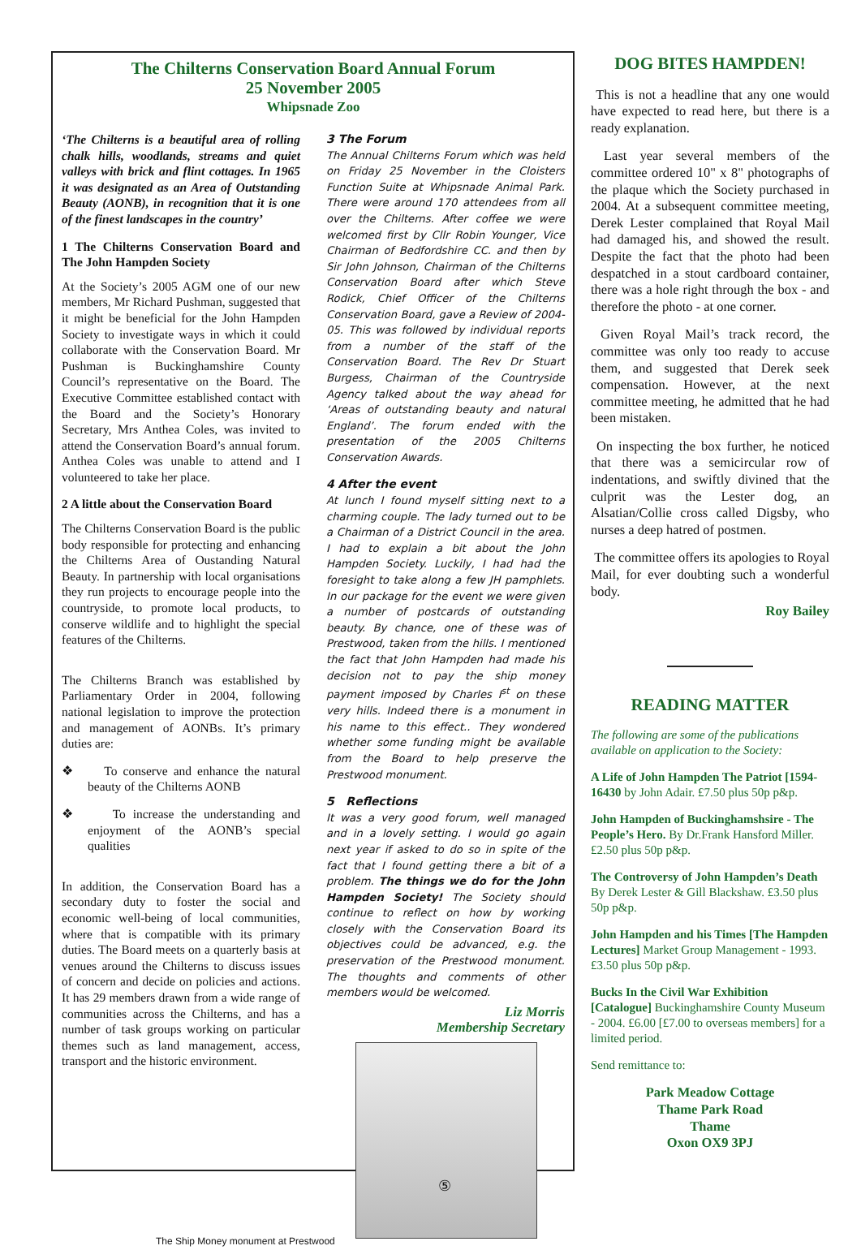The Chilterns Conservation Board Annual Forum
25 November 2005
Whipsnade Zoo
‘The Chilterns is a beautiful area of rolling chalk hills, woodlands, streams and quiet valleys with brick and flint cottages. In 1965 it was designated as an Area of Outstanding Beauty (AONB), in recognition that it is one of the finest landscapes in the country’
1 The Chilterns Conservation Board and The John Hampden Society
At the Society’s 2005 AGM one of our new members, Mr Richard Pushman, suggested that it might be beneficial for the John Hampden Society to investigate ways in which it could collaborate with the Conservation Board. Mr Pushman is Buckinghamshire County Council’s representative on the Board. The Executive Committee established contact with the Board and the Society’s Honorary Secretary, Mrs Anthea Coles, was invited to attend the Conservation Board’s annual forum. Anthea Coles was unable to attend and I volunteered to take her place.
2 A little about the Conservation Board
The Chilterns Conservation Board is the public body responsible for protecting and enhancing the Chilterns Area of Oustanding Natural Beauty. In partnership with local organisations they run projects to encourage people into the countryside, to promote local products, to conserve wildlife and to highlight the special features of the Chilterns.
The Chilterns Branch was established by Parliamentary Order in 2004, following national legislation to improve the protection and management of AONBs. It’s primary duties are:
❖ To conserve and enhance the natural beauty of the Chilterns AONB
❖ To increase the understanding and enjoyment of the AONB’s special qualities
In addition, the Conservation Board has a secondary duty to foster the social and economic well-being of local communities, where that is compatible with its primary duties. The Board meets on a quarterly basis at venues around the Chilterns to discuss issues of concern and decide on policies and actions. It has 29 members drawn from a wide range of communities across the Chilterns, and has a number of task groups working on particular themes such as land management, access, transport and the historic environment.
3 The Forum
The Annual Chilterns Forum which was held on Friday 25 November in the Cloisters Function Suite at Whipsnade Animal Park. There were around 170 attendees from all over the Chilterns. After coffee we were welcomed first by Cllr Robin Younger, Vice Chairman of Bedfordshire CC. and then by Sir John Johnson, Chairman of the Chilterns Conservation Board after which Steve Rodick, Chief Officer of the Chilterns Conservation Board, gave a Review of 2004-05. This was followed by individual reports from a number of the staff of the Conservation Board. The Rev Dr Stuart Burgess, Chairman of the Countryside Agency talked about the way ahead for ‘Areas of outstanding beauty and natural England’. The forum ended with the presentation of the 2005 Chilterns Conservation Awards.
4 After the event
At lunch I found myself sitting next to a charming couple. The lady turned out to be a Chairman of a District Council in the area. I had to explain a bit about the John Hampden Society. Luckily, I had had the foresight to take along a few JH pamphlets. In our package for the event we were given a number of postcards of outstanding beauty. By chance, one of these was of Prestwood, taken from the hills. I mentioned the fact that John Hampden had made his decision not to pay the ship money payment imposed by Charles I<sup>st</sup> on these very hills. Indeed there is a monument in his name to this effect.. They wondered whether some funding might be available from the Board to help preserve the Prestwood monument.
5 Reflections
It was a very good forum, well managed and in a lovely setting. I would go again next year if asked to do so in spite of the fact that I found getting there a bit of a problem. The things we do for the John Hampden Society! The Society should continue to reflect on how by working closely with the Conservation Board its objectives could be advanced, e.g. the preservation of the Prestwood monument. The thoughts and comments of other members would be welcomed.
Liz Morris
Membership Secretary
The Ship Money monument at Prestwood
DOG BITES HAMPDEN!
This is not a headline that any one would have expected to read here, but there is a ready explanation.
Last year several members of the committee ordered 10" x 8" photographs of the plaque which the Society purchased in 2004. At a subsequent committee meeting, Derek Lester complained that Royal Mail had damaged his, and showed the result. Despite the fact that the photo had been despatched in a stout cardboard container, there was a hole right through the box - and therefore the photo - at one corner.
Given Royal Mail’s track record, the committee was only too ready to accuse them, and suggested that Derek seek compensation. However, at the next committee meeting, he admitted that he had been mistaken.
On inspecting the box further, he noticed that there was a semicircular row of indentations, and swiftly divined that the culprit was the Lester dog, an Alsatian/Collie cross called Digsby, who nurses a deep hatred of postmen.
The committee offers its apologies to Royal Mail, for ever doubting such a wonderful body.
Roy Bailey
READING MATTER
The following are some of the publications available on application to the Society:
A Life of John Hampden The Patriot [1594-16430 by John Adair. £7.50 plus 50p p&p.
John Hampden of Buckinghamshsire - The People’s Hero. By Dr.Frank Hansford Miller. £2.50 plus 50p p&p.
The Controversy of John Hampden’s Death By Derek Lester & Gill Blackshaw. £3.50 plus 50p p&p.
John Hampden and his Times [The Hampden Lectures] Market Group Management - 1993. £3.50 plus 50p p&p.
Bucks In the Civil War Exhibition [Catalogue] Buckinghamshire County Museum - 2004. £6.00 [£7.00 to overseas members] for a limited period.
Send remittance to:
Park Meadow Cottage
Thame Park Road
Thame
Oxon OX9 3PJ
⑤